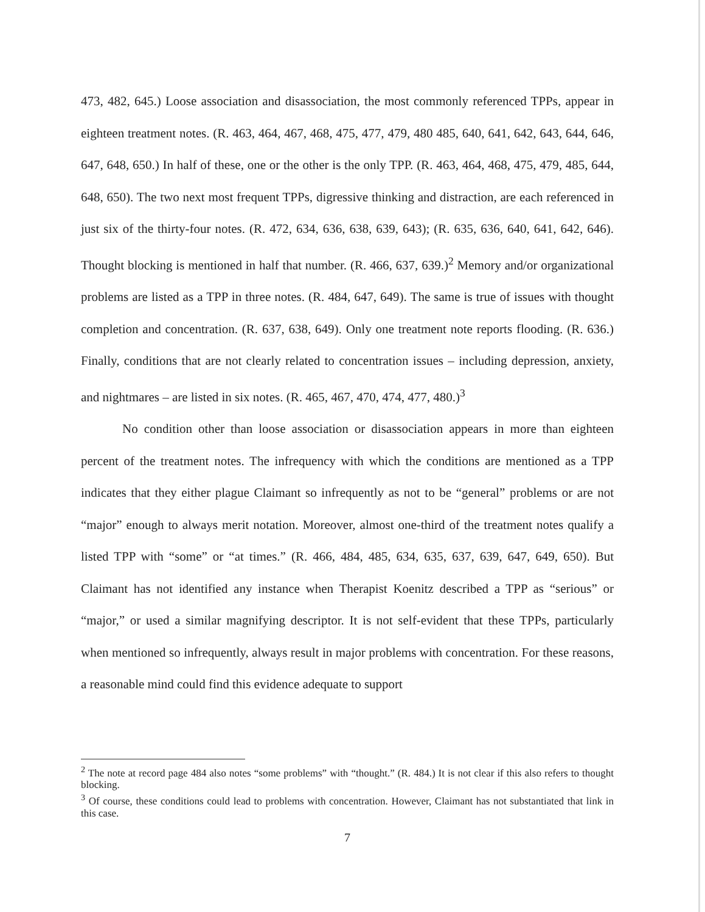473, 482, 645.) Loose association and disassociation, the most commonly referenced TPPs, appear in eighteen treatment notes. (R. 463, 464, 467, 468, 475, 477, 479, 480 485, 640, 641, 642, 643, 644, 646, 647, 648, 650.) In half of these, one or the other is the only TPP. (R. 463, 464, 468, 475, 479, 485, 644, 648, 650). The two next most frequent TPPs, digressive thinking and distraction, are each referenced in just six of the thirty-four notes. (R. 472, 634, 636, 638, 639, 643); (R. 635, 636, 640, 641, 642, 646). Thought blocking is mentioned in half that number. (R. 466, 637, 639.)<sup>2</sup> Memory and/or organizational problems are listed as a TPP in three notes. (R. 484, 647, 649). The same is true of issues with thought completion and concentration. (R. 637, 638, 649). Only one treatment note reports flooding. (R. 636.) Finally, conditions that are not clearly related to concentration issues – including depression, anxiety, and nightmares – are listed in six notes. (R. 465, 467, 470, 474, 477, 480.)<sup>3</sup>
No condition other than loose association or disassociation appears in more than eighteen percent of the treatment notes. The infrequency with which the conditions are mentioned as a TPP indicates that they either plague Claimant so infrequently as not to be “general” problems or are not “major” enough to always merit notation. Moreover, almost one-third of the treatment notes qualify a listed TPP with “some” or “at times.” (R. 466, 484, 485, 634, 635, 637, 639, 647, 649, 650). But Claimant has not identified any instance when Therapist Koenitz described a TPP as “serious” or “major,” or used a similar magnifying descriptor. It is not self-evident that these TPPs, particularly when mentioned so infrequently, always result in major problems with concentration. For these reasons, a reasonable mind could find this evidence adequate to support
<sup>2</sup> The note at record page 484 also notes “some problems” with “thought.” (R. 484.) It is not clear if this also refers to thought blocking.
<sup>3</sup> Of course, these conditions could lead to problems with concentration. However, Claimant has not substantiated that link in this case.
7